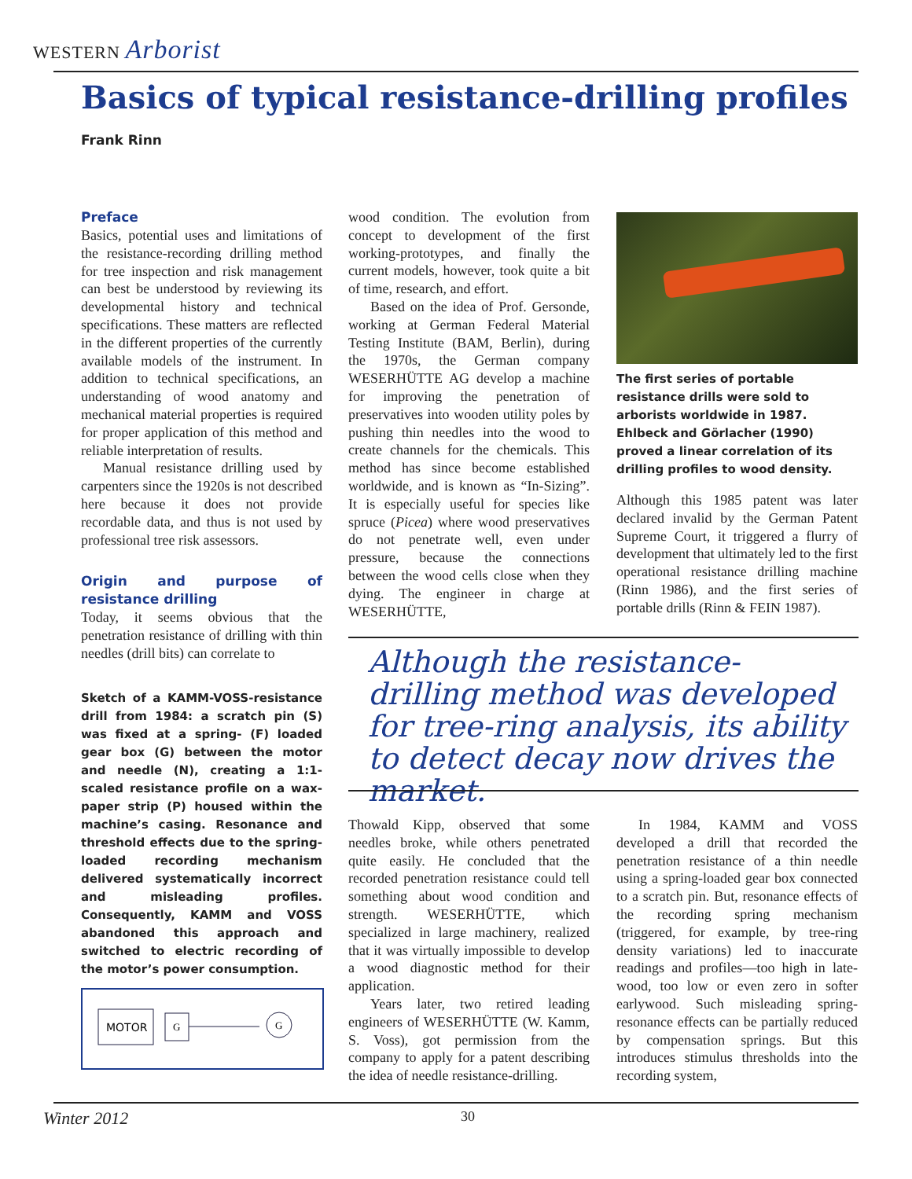WESTERN Arborist
Basics of typical resistance-drilling profiles
Frank Rinn
Preface
Basics, potential uses and limitations of the resistance-recording drilling method for tree inspection and risk management can best be understood by reviewing its developmental history and technical specifications. These matters are reflected in the different properties of the currently available models of the instrument. In addition to technical specifications, an understanding of wood anatomy and mechanical material properties is required for proper application of this method and reliable interpretation of results.
Manual resistance drilling used by carpenters since the 1920s is not described here because it does not provide recordable data, and thus is not used by professional tree risk assessors.
Origin and purpose of resistance drilling
Today, it seems obvious that the penetration resistance of drilling with thin needles (drill bits) can correlate to
Sketch of a KAMM-VOSS-resistance drill from 1984: a scratch pin (S) was fixed at a spring- (F) loaded gear box (G) between the motor and needle (N), creating a 1:1-scaled resistance profile on a wax-paper strip (P) housed within the machine’s casing. Resonance and threshold effects due to the spring-loaded recording mechanism delivered systematically incorrect and misleading profiles. Consequently, KAMM and VOSS abandoned this approach and switched to electric recording of the motor’s power consumption.
MOTOR
G
G
wood condition. The evolution from concept to development of the first working-prototypes, and finally the current models, however, took quite a bit of time, research, and effort.
Based on the idea of Prof. Gersonde, working at German Federal Material Testing Institute (BAM, Berlin), during the 1970s, the German company WESERHÜTTE AG develop a machine for improving the penetration of preservatives into wooden utility poles by pushing thin needles into the wood to create channels for the chemicals. This method has since become established worldwide, and is known as “In-Sizing”. It is especially useful for species like spruce (Picea) where wood preservatives do not penetrate well, even under pressure, because the connections between the wood cells close when they dying. The engineer in charge at WESERHÜTTE,
The first series of portable resistance drills were sold to arborists worldwide in 1987. Ehlbeck and Görlacher (1990) proved a linear correlation of its drilling profiles to wood density.
Although this 1985 patent was later declared invalid by the German Patent Supreme Court, it triggered a flurry of development that ultimately led to the first operational resistance drilling machine (Rinn 1986), and the first series of portable drills (Rinn & FEIN 1987).
Although the resistance-drilling method was developed for tree-ring analysis, its ability to detect decay now drives the market.
Thowald Kipp, observed that some needles broke, while others penetrated quite easily. He concluded that the recorded penetration resistance could tell something about wood condition and strength. WESERHÜTTE, which specialized in large machinery, realized that it was virtually impossible to develop a wood diagnostic method for their application.
Years later, two retired leading engineers of WESERHÜTTE (W. Kamm, S. Voss), got permission from the company to apply for a patent describing the idea of needle resistance-drilling.
In 1984, KAMM and VOSS developed a drill that recorded the penetration resistance of a thin needle using a spring-loaded gear box connected to a scratch pin. But, resonance effects of the recording spring mechanism (triggered, for example, by tree-ring density variations) led to inaccurate readings and profiles—too high in late-wood, too low or even zero in softer earlywood. Such misleading spring-resonance effects can be partially reduced by compensation springs. But this introduces stimulus thresholds into the recording system,
Winter 2012 30